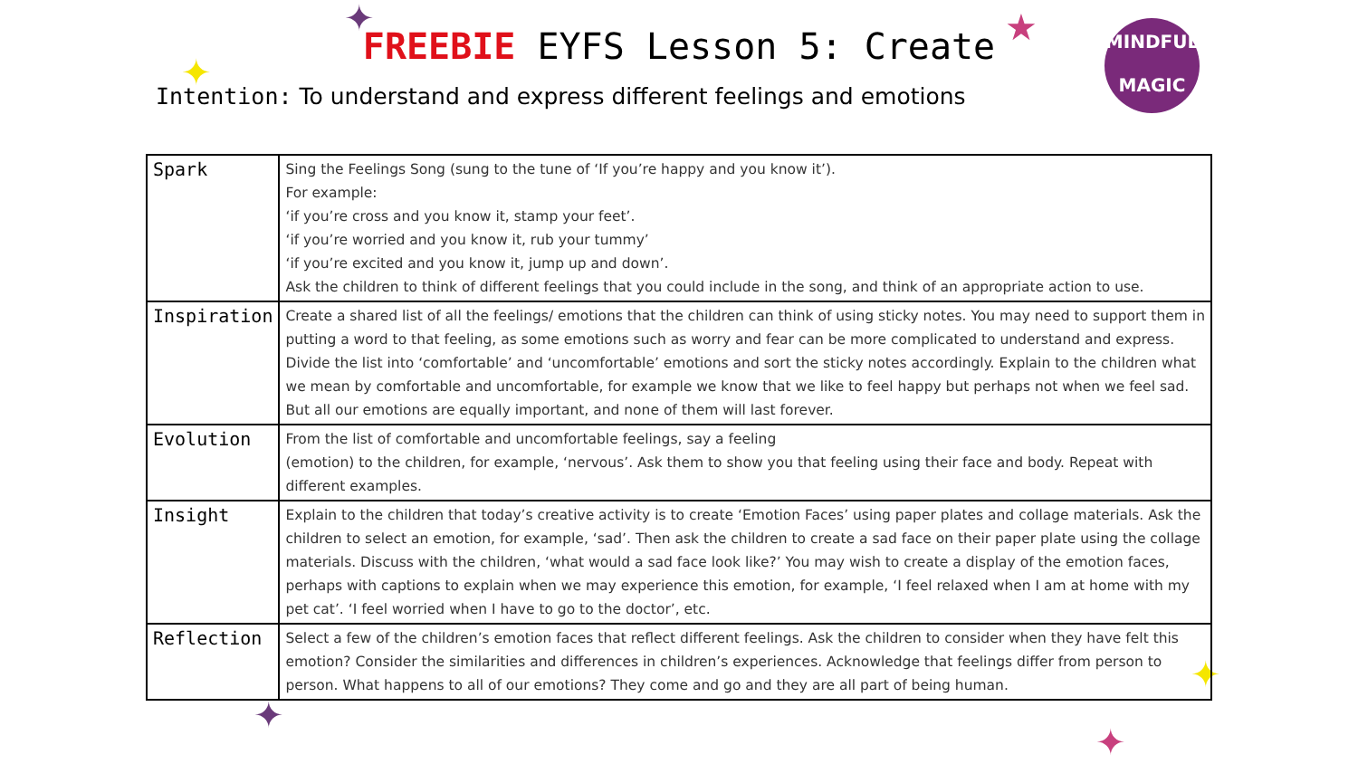✦ ★
✦
✦
✦
✦
FREEBIE EYFS Lesson 5: Create
MINDFUL
MAGIC
Intention: To understand and express different feelings and emotions
| Spark | Sing the Feelings Song (sung to the tune of ‘If you’re happy and you know it’). For example: ‘if you’re cross and you know it, stamp your feet’. ‘if you’re worried and you know it, rub your tummy’ ‘if you’re excited and you know it, jump up and down’. Ask the children to think of different feelings that you could include in the song, and think of an appropriate action to use. |
| Inspiration | Create a shared list of all the feelings/ emotions that the children can think of using sticky notes. You may need to support them in putting a word to that feeling, as some emotions such as worry and fear can be more complicated to understand and express. Divide the list into ‘comfortable’ and ‘uncomfortable’ emotions and sort the sticky notes accordingly. Explain to the children what we mean by comfortable and uncomfortable, for example we know that we like to feel happy but perhaps not when we feel sad. But all our emotions are equally important, and none of them will last forever. |
| Evolution | From the list of comfortable and uncomfortable feelings, say a feeling (emotion) to the children, for example, ‘nervous’. Ask them to show you that feeling using their face and body. Repeat with different examples. |
| Insight | Explain to the children that today’s creative activity is to create ‘Emotion Faces’ using paper plates and collage materials. Ask the children to select an emotion, for example, ‘sad’. Then ask the children to create a sad face on their paper plate using the collage materials. Discuss with the children, ‘what would a sad face look like?’ You may wish to create a display of the emotion faces, perhaps with captions to explain when we may experience this emotion, for example, ‘I feel relaxed when I am at home with my pet cat’. ‘I feel worried when I have to go to the doctor’, etc. |
| Reflection | Select a few of the children’s emotion faces that reflect different feelings. Ask the children to consider when they have felt this emotion? Consider the similarities and differences in children’s experiences. Acknowledge that feelings differ from person to person. What happens to all of our emotions? They come and go and they are all part of being human. |